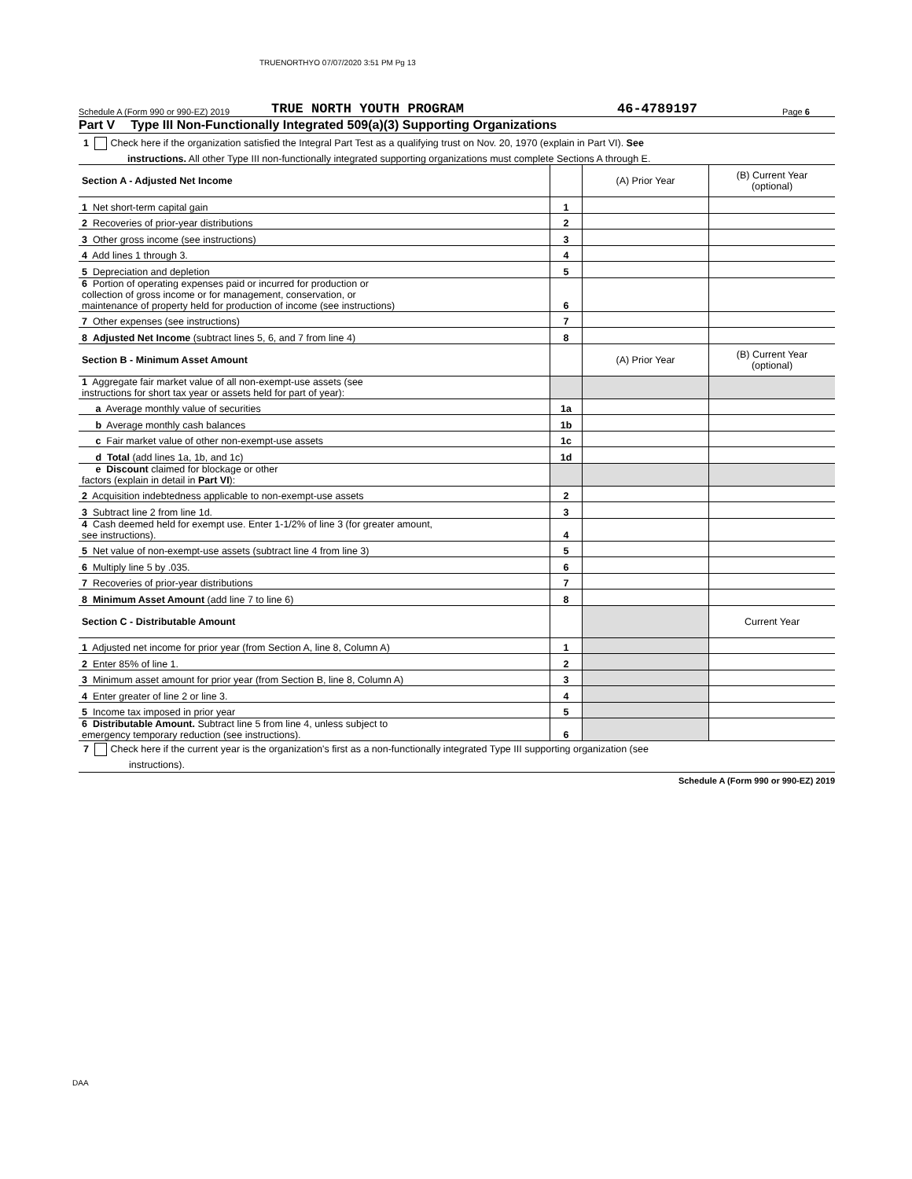TRUENORTHYO 07/07/2020 3:51 PM Pg 13
Schedule A (Form 990 or 990-EZ) 2019 TRUE NORTH YOUTH PROGRAM 46-4789197 Page 6
Part V Type III Non-Functionally Integrated 509(a)(3) Supporting Organizations
1 Check here if the organization satisfied the Integral Part Test as a qualifying trust on Nov. 20, 1970 (explain in Part VI). See
instructions. All other Type III non-functionally integrated supporting organizations must complete Sections A through E.
| Section A - Adjusted Net Income | | (A) Prior Year | (B) Current Year (optional) |
| 1 Net short-term capital gain | 1 | | |
| 2 Recoveries of prior-year distributions | 2 | | |
| 3 Other gross income (see instructions) | 3 | | |
| 4 Add lines 1 through 3. | 4 | | |
| 5 Depreciation and depletion | 5 | | |
| 6 Portion of operating expenses paid or incurred for production or collection of gross income or for management, conservation, or maintenance of property held for production of income (see instructions) | 6 | | |
| 7 Other expenses (see instructions) | 7 | | |
| 8 Adjusted Net Income (subtract lines 5, 6, and 7 from line 4) | 8 | | |
| Section B - Minimum Asset Amount | | (A) Prior Year | (B) Current Year (optional) |
| 1 Aggregate fair market value of all non-exempt-use assets (see instructions for short tax year or assets held for part of year): | | | |
| a Average monthly value of securities | 1a | | |
| b Average monthly cash balances | 1b | | |
| c Fair market value of other non-exempt-use assets | 1c | | |
| d Total (add lines 1a, 1b, and 1c) | 1d | | |
| e Discount claimed for blockage or other factors (explain in detail in Part VI ): | | | |
| 2 Acquisition indebtedness applicable to non-exempt-use assets | 2 | | |
| 3 Subtract line 2 from line 1d. | 3 | | |
| 4 Cash deemed held for exempt use. Enter 1-1/2% of line 3 (for greater amount, see instructions). | 4 | | |
| 5 Net value of non-exempt-use assets (subtract line 4 from line 3) | 5 | | |
| 6 Multiply line 5 by .035. | 6 | | |
| 7 Recoveries of prior-year distributions | 7 | | |
| 8 Minimum Asset Amount (add line 7 to line 6) | 8 | | |
| Section C - Distributable Amount | | | Current Year |
| 1 Adjusted net income for prior year (from Section A, line 8, Column A) | 1 | | |
| 2 Enter 85% of line 1. | 2 | | |
| 3 Minimum asset amount for prior year (from Section B, line 8, Column A) | 3 | | |
| 4 Enter greater of line 2 or line 3. | 4 | | |
| 5 Income tax imposed in prior year | 5 | | |
| 6 Distributable Amount. Subtract line 5 from line 4, unless subject to emergency temporary reduction (see instructions). | 6 | | |
7 Check here if the current year is the organization's first as a non-functionally integrated Type III supporting organization (see
instructions).
Schedule A (Form 990 or 990-EZ) 2019
DAA